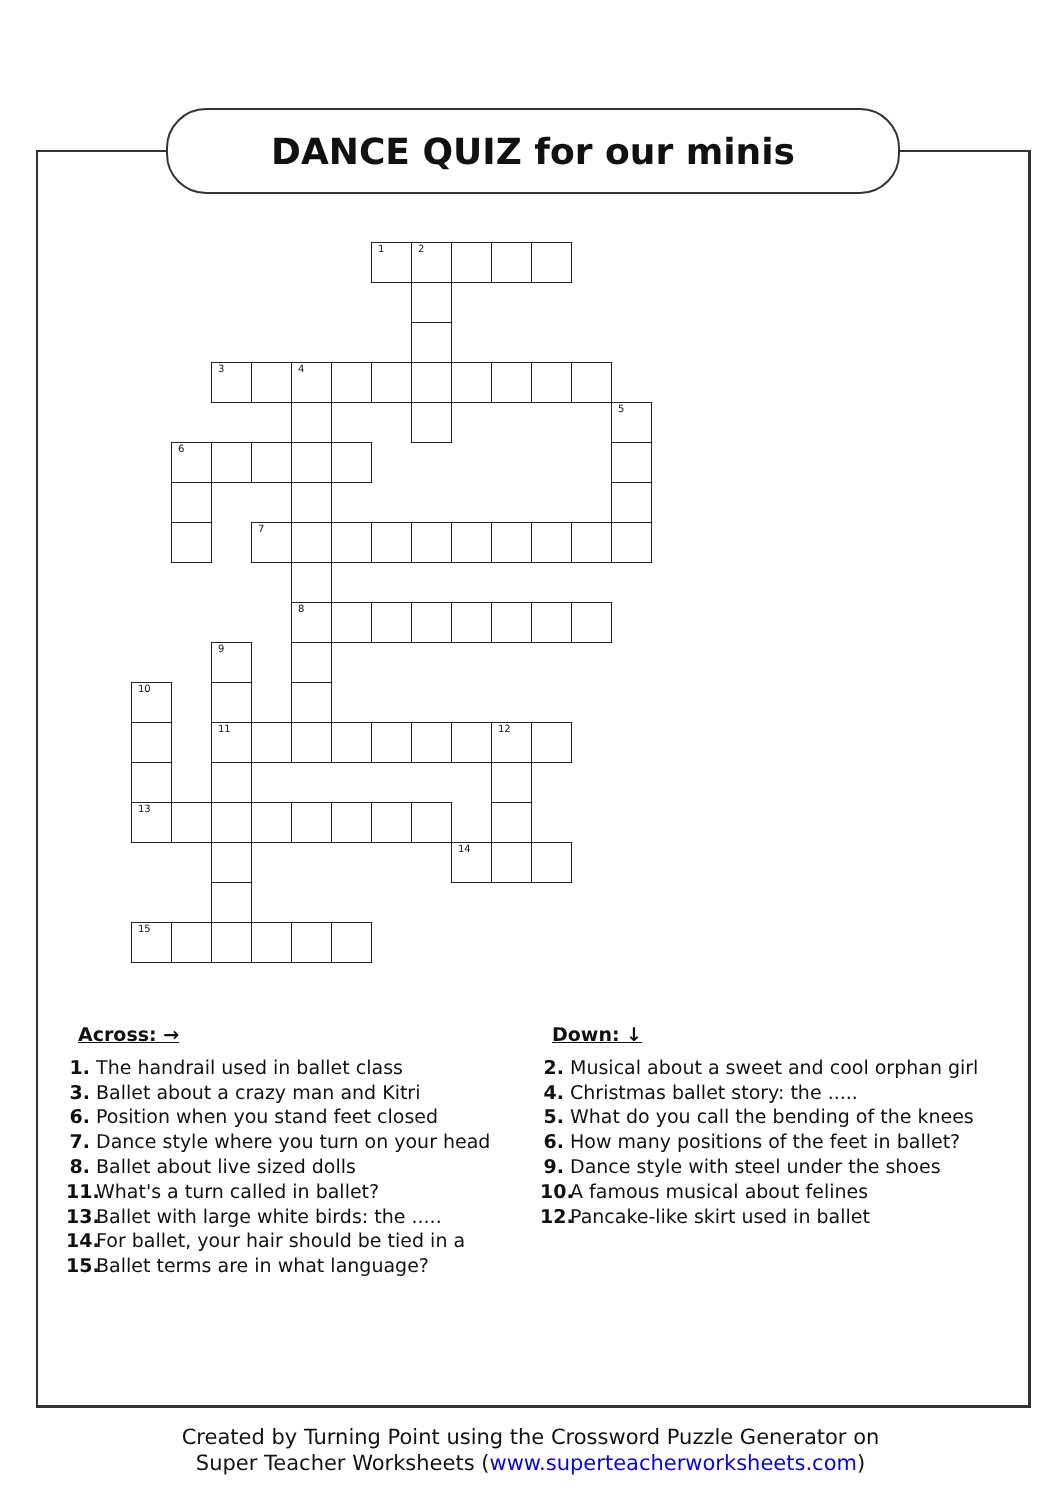DANCE QUIZ for our minis
| | | | | | | 1 | 2 | | | | | |
| | | 3 | | 4 | | | | | | | | |
| | | | | | | | | | | | | 5 |
| | 6 | | | | | | | | | | | |
| | | | 7 | | | | | | | | | |
| | | | | 8 | | | | | | | | |
| | | 9 | | | | | | | | | | |
| 10 | | | | | | | | | | | | |
| | | 11 | | | | | | | 12 | | | |
| 13 | | | | | | | | | | | | |
| | | | | | | | | 14 | | | | |
| 15 | | | | | | | | | | | | |
Across: →
1. The handrail used in ballet class
3. Ballet about a crazy man and Kitri
6. Position when you stand feet closed
7. Dance style where you turn on your head
8. Ballet about live sized dolls
11. What's a turn called in ballet?
13. Ballet with large white birds: the .....
14. For ballet, your hair should be tied in a
15. Ballet terms are in what language?
Down: ↓
2. Musical about a sweet and cool orphan girl
4. Christmas ballet story: the .....
5. What do you call the bending of the knees
6. How many positions of the feet in ballet?
9. Dance style with steel under the shoes
10. A famous musical about felines
12. Pancake-like skirt used in ballet
Created by Turning Point using the Crossword Puzzle Generator on
Super Teacher Worksheets (www.superteacherworksheets.com)